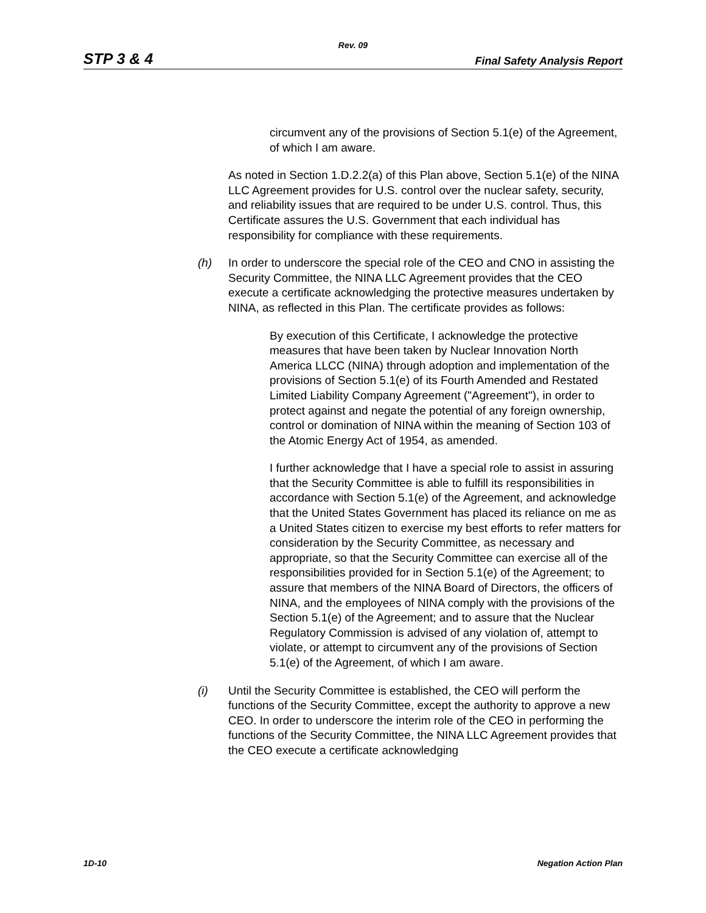Rev. 09
STP 3 & 4 Final Safety Analysis Report
circumvent any of the provisions of Section 5.1(e) of the Agreement, of which I am aware.
As noted in Section 1.D.2.2(a) of this Plan above, Section 5.1(e) of the NINA LLC Agreement provides for U.S. control over the nuclear safety, security, and reliability issues that are required to be under U.S. control. Thus, this Certificate assures the U.S. Government that each individual has responsibility for compliance with these requirements.
(h) In order to underscore the special role of the CEO and CNO in assisting the Security Committee, the NINA LLC Agreement provides that the CEO execute a certificate acknowledging the protective measures undertaken by NINA, as reflected in this Plan. The certificate provides as follows:
By execution of this Certificate, I acknowledge the protective measures that have been taken by Nuclear Innovation North America LLCC (NINA) through adoption and implementation of the provisions of Section 5.1(e) of its Fourth Amended and Restated Limited Liability Company Agreement ("Agreement"), in order to protect against and negate the potential of any foreign ownership, control or domination of NINA within the meaning of Section 103 of the Atomic Energy Act of 1954, as amended.
I further acknowledge that I have a special role to assist in assuring that the Security Committee is able to fulfill its responsibilities in accordance with Section 5.1(e) of the Agreement, and acknowledge that the United States Government has placed its reliance on me as a United States citizen to exercise my best efforts to refer matters for consideration by the Security Committee, as necessary and appropriate, so that the Security Committee can exercise all of the responsibilities provided for in Section 5.1(e) of the Agreement; to assure that members of the NINA Board of Directors, the officers of NINA, and the employees of NINA comply with the provisions of the Section 5.1(e) of the Agreement; and to assure that the Nuclear Regulatory Commission is advised of any violation of, attempt to violate, or attempt to circumvent any of the provisions of Section 5.1(e) of the Agreement, of which I am aware.
(i) Until the Security Committee is established, the CEO will perform the functions of the Security Committee, except the authority to approve a new CEO. In order to underscore the interim role of the CEO in performing the functions of the Security Committee, the NINA LLC Agreement provides that the CEO execute a certificate acknowledging
1D-10 Negation Action Plan